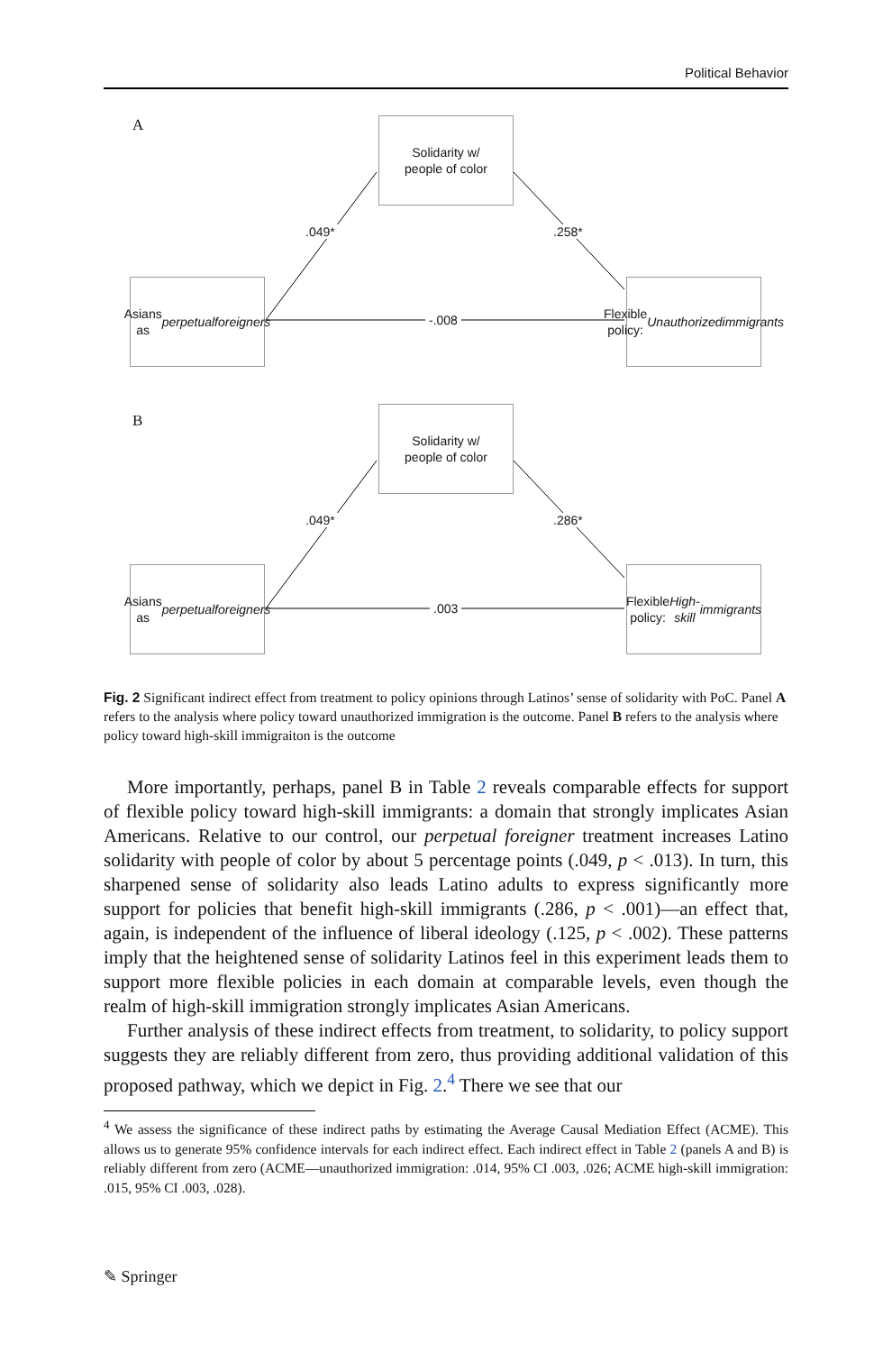Political Behavior
A
Solidarity w/
people of color
.049* .258*
Asians as
perpetual
foreigners
-.008
Flexible policy:
Unauthorized
immigrants
B
Solidarity w/
people of color
.049* .286*
Asians as
perpetual
foreigners
.003
Flexible policy:
High-skill
immigrants
Fig. 2 Significant indirect effect from treatment to policy opinions through Latinos’ sense of solidarity with PoC. Panel A refers to the analysis where policy toward unauthorized immigration is the outcome. Panel B refers to the analysis where policy toward high-skill immigraiton is the outcome
More importantly, perhaps, panel B in Table 2 reveals comparable effects for support of flexible policy toward high-skill immigrants: a domain that strongly implicates Asian Americans. Relative to our control, our perpetual foreigner treatment increases Latino solidarity with people of color by about 5 percentage points (.049, p < .013). In turn, this sharpened sense of solidarity also leads Latino adults to express significantly more support for policies that benefit high-skill immigrants (.286, p < .001)—an effect that, again, is independent of the influence of liberal ideology (.125, p < .002). These patterns imply that the heightened sense of solidarity Latinos feel in this experiment leads them to support more flexible policies in each domain at comparable levels, even though the realm of high-skill immigration strongly implicates Asian Americans.
Further analysis of these indirect effects from treatment, to solidarity, to policy support suggests they are reliably different from zero, thus providing additional validation of this proposed pathway, which we depict in Fig. 2.<sup>4</sup> There we see that our
<sup>4</sup> We assess the significance of these indirect paths by estimating the Average Causal Mediation Effect (ACME). This allows us to generate 95% confidence intervals for each indirect effect. Each indirect effect in Table 2 (panels A and B) is reliably different from zero (ACME—unauthorized immigration: .014, 95% CI .003, .026; ACME high-skill immigration: .015, 95% CI .003, .028).
✎ Springer